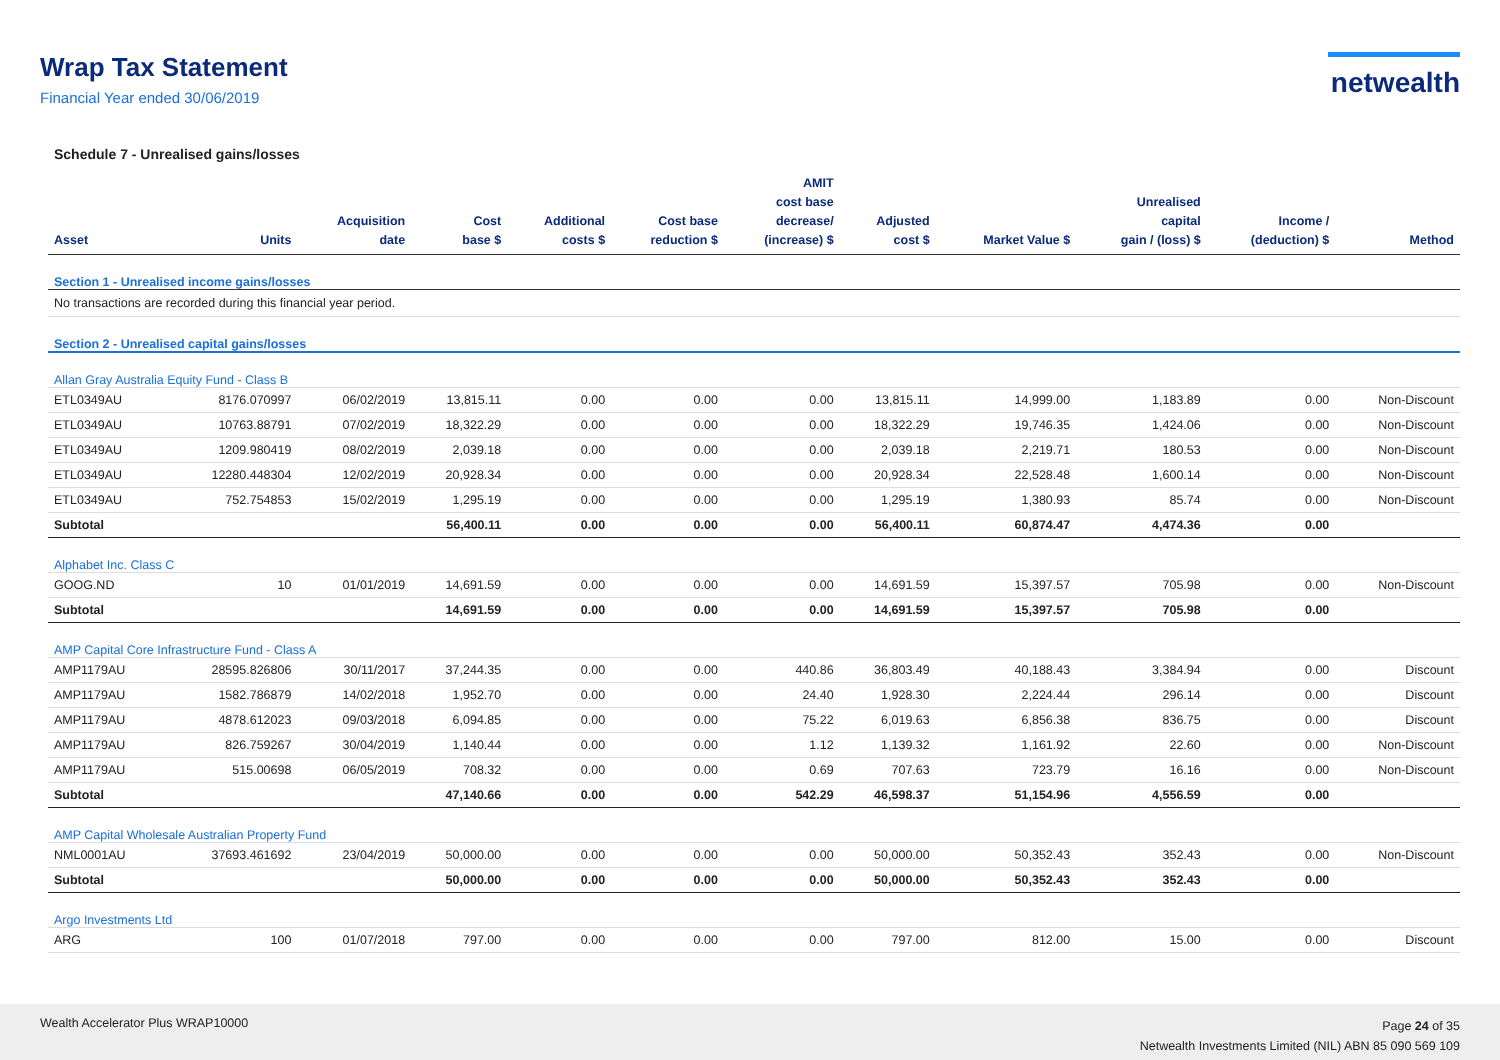Wrap Tax Statement
Financial Year ended 30/06/2019
netwealth
Schedule 7 - Unrealised gains/losses
| Asset | Units | Acquisition date | Cost base $ | Additional costs $ | Cost base reduction $ | AMIT cost base decrease/ (increase) $ | Adjusted cost $ | Market Value $ | Unrealised capital gain / (loss) $ | Income / (deduction) $ | Method |
| --- | --- | --- | --- | --- | --- | --- | --- | --- | --- | --- | --- |
| Section 1 - Unrealised income gains/losses | | | | | | | | | | | |
| No transactions are recorded during this financial year period. | | | | | | | | | | | |
| Section 2 - Unrealised capital gains/losses | | | | | | | | | | | |
| Allan Gray Australia Equity Fund - Class B | | | | | | | | | | | |
| ETL0349AU | 8176.070997 | 06/02/2019 | 13,815.11 | 0.00 | 0.00 | 0.00 | 13,815.11 | 14,999.00 | 1,183.89 | 0.00 | Non-Discount |
| ETL0349AU | 10763.88791 | 07/02/2019 | 18,322.29 | 0.00 | 0.00 | 0.00 | 18,322.29 | 19,746.35 | 1,424.06 | 0.00 | Non-Discount |
| ETL0349AU | 1209.980419 | 08/02/2019 | 2,039.18 | 0.00 | 0.00 | 0.00 | 2,039.18 | 2,219.71 | 180.53 | 0.00 | Non-Discount |
| ETL0349AU | 12280.448304 | 12/02/2019 | 20,928.34 | 0.00 | 0.00 | 0.00 | 20,928.34 | 22,528.48 | 1,600.14 | 0.00 | Non-Discount |
| ETL0349AU | 752.754853 | 15/02/2019 | 1,295.19 | 0.00 | 0.00 | 0.00 | 1,295.19 | 1,380.93 | 85.74 | 0.00 | Non-Discount |
| Subtotal | | | 56,400.11 | 0.00 | 0.00 | 0.00 | 56,400.11 | 60,874.47 | 4,474.36 | 0.00 | |
| Alphabet Inc. Class C | | | | | | | | | | | |
| GOOG.ND | 10 | 01/01/2019 | 14,691.59 | 0.00 | 0.00 | 0.00 | 14,691.59 | 15,397.57 | 705.98 | 0.00 | Non-Discount |
| Subtotal | | | 14,691.59 | 0.00 | 0.00 | 0.00 | 14,691.59 | 15,397.57 | 705.98 | 0.00 | |
| AMP Capital Core Infrastructure Fund - Class A | | | | | | | | | | | |
| AMP1179AU | 28595.826806 | 30/11/2017 | 37,244.35 | 0.00 | 0.00 | 440.86 | 36,803.49 | 40,188.43 | 3,384.94 | 0.00 | Discount |
| AMP1179AU | 1582.786879 | 14/02/2018 | 1,952.70 | 0.00 | 0.00 | 24.40 | 1,928.30 | 2,224.44 | 296.14 | 0.00 | Discount |
| AMP1179AU | 4878.612023 | 09/03/2018 | 6,094.85 | 0.00 | 0.00 | 75.22 | 6,019.63 | 6,856.38 | 836.75 | 0.00 | Discount |
| AMP1179AU | 826.759267 | 30/04/2019 | 1,140.44 | 0.00 | 0.00 | 1.12 | 1,139.32 | 1,161.92 | 22.60 | 0.00 | Non-Discount |
| AMP1179AU | 515.00698 | 06/05/2019 | 708.32 | 0.00 | 0.00 | 0.69 | 707.63 | 723.79 | 16.16 | 0.00 | Non-Discount |
| Subtotal | | | 47,140.66 | 0.00 | 0.00 | 542.29 | 46,598.37 | 51,154.96 | 4,556.59 | 0.00 | |
| AMP Capital Wholesale Australian Property Fund | | | | | | | | | | | |
| NML0001AU | 37693.461692 | 23/04/2019 | 50,000.00 | 0.00 | 0.00 | 0.00 | 50,000.00 | 50,352.43 | 352.43 | 0.00 | Non-Discount |
| Subtotal | | | 50,000.00 | 0.00 | 0.00 | 0.00 | 50,000.00 | 50,352.43 | 352.43 | 0.00 | |
| Argo Investments Ltd | | | | | | | | | | | |
| ARG | 100 | 01/07/2018 | 797.00 | 0.00 | 0.00 | 0.00 | 797.00 | 812.00 | 15.00 | 0.00 | Discount |
Wealth Accelerator Plus WRAP10000
Page 24 of 35
Netwealth Investments Limited (NIL) ABN 85 090 569 109